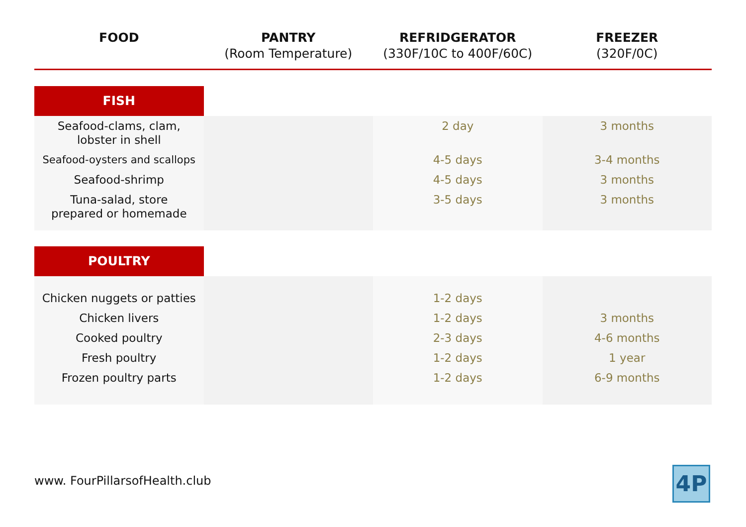| FOOD | PANTRY (Room Temperature) | REFRIDGERATOR (330F/10C to 400F/60C) | FREEZER (320F/0C) |
| --- | --- | --- | --- |
| FISH | | | |
| Seafood-clams, clam, lobster in shell | | 2 day | 3 months |
| Seafood-oysters and scallops | | 4-5 days | 3-4 months |
| Seafood-shrimp | | 4-5 days | 3 months |
| Tuna-salad, store prepared or homemade | | 3-5 days | 3 months |
| POULTRY | | | |
| Chicken nuggets or patties | | 1-2 days | |
| Chicken livers | | 1-2 days | 3 months |
| Cooked poultry | | 2-3 days | 4-6 months |
| Fresh poultry | | 1-2 days | 1 year |
| Frozen poultry parts | | 1-2 days | 6-9 months |
www. FourPillarsofHealth.club 4P